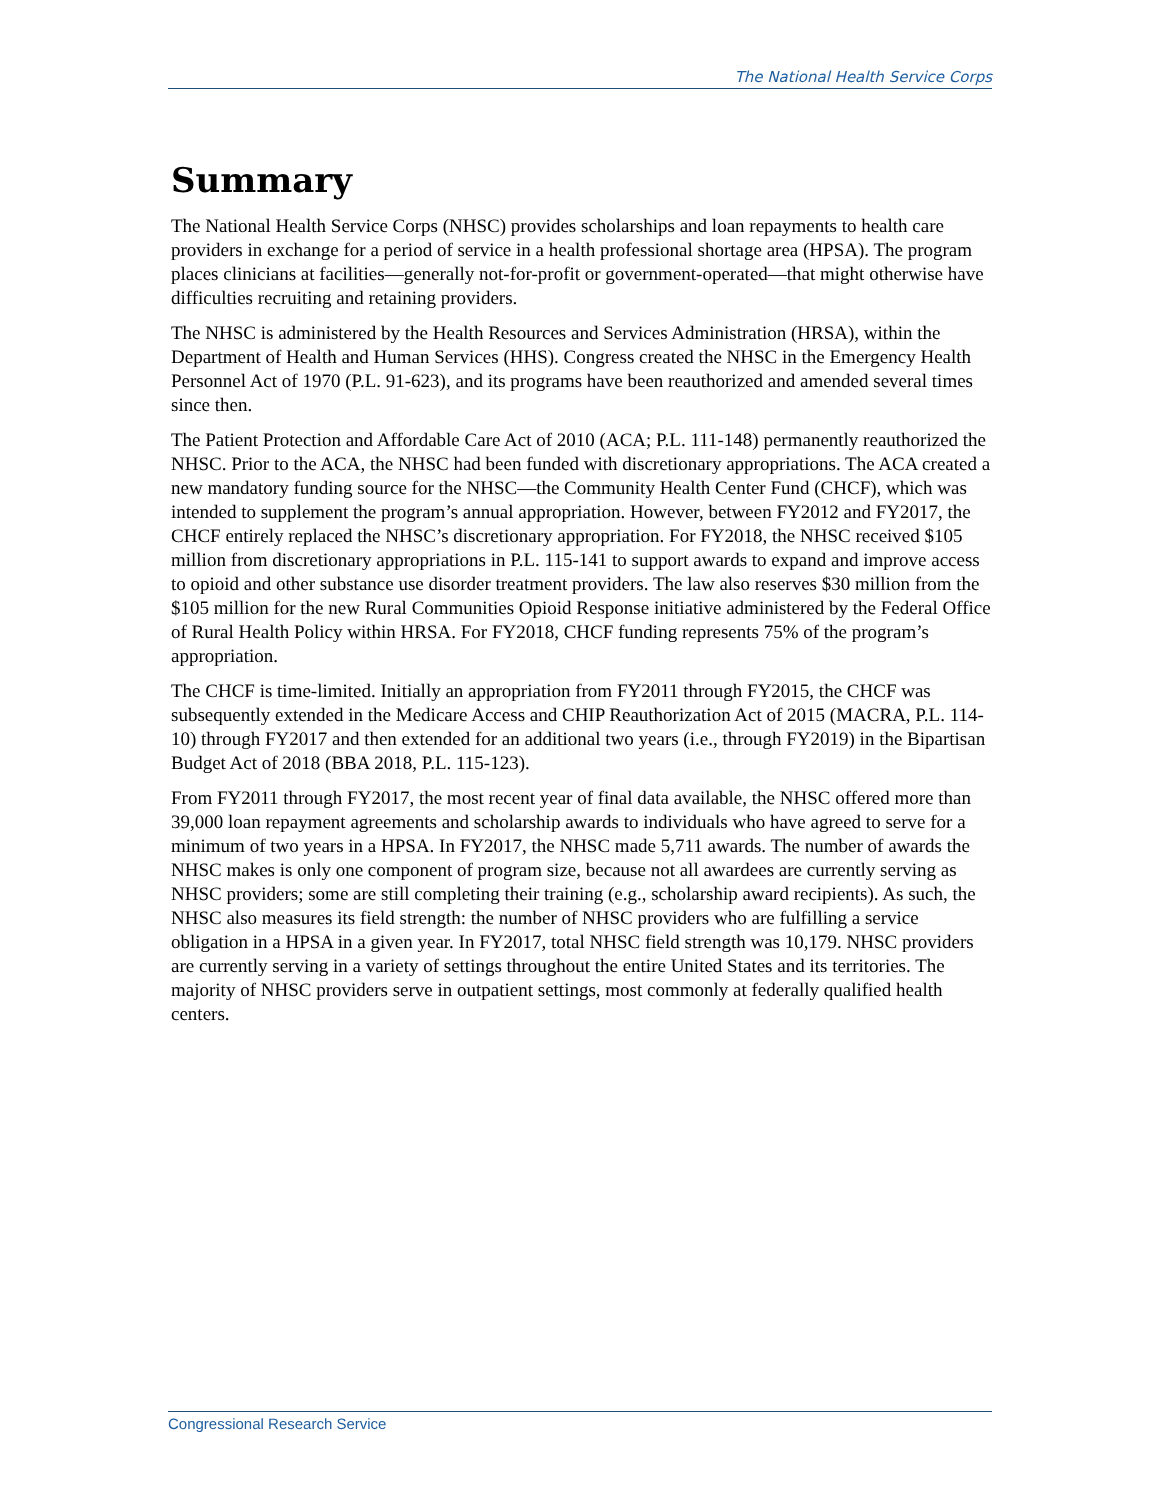The National Health Service Corps
Summary
The National Health Service Corps (NHSC) provides scholarships and loan repayments to health care providers in exchange for a period of service in a health professional shortage area (HPSA). The program places clinicians at facilities—generally not-for-profit or government-operated—that might otherwise have difficulties recruiting and retaining providers.
The NHSC is administered by the Health Resources and Services Administration (HRSA), within the Department of Health and Human Services (HHS). Congress created the NHSC in the Emergency Health Personnel Act of 1970 (P.L. 91-623), and its programs have been reauthorized and amended several times since then.
The Patient Protection and Affordable Care Act of 2010 (ACA; P.L. 111-148) permanently reauthorized the NHSC. Prior to the ACA, the NHSC had been funded with discretionary appropriations. The ACA created a new mandatory funding source for the NHSC—the Community Health Center Fund (CHCF), which was intended to supplement the program’s annual appropriation. However, between FY2012 and FY2017, the CHCF entirely replaced the NHSC’s discretionary appropriation. For FY2018, the NHSC received $105 million from discretionary appropriations in P.L. 115-141 to support awards to expand and improve access to opioid and other substance use disorder treatment providers. The law also reserves $30 million from the $105 million for the new Rural Communities Opioid Response initiative administered by the Federal Office of Rural Health Policy within HRSA. For FY2018, CHCF funding represents 75% of the program’s appropriation.
The CHCF is time-limited. Initially an appropriation from FY2011 through FY2015, the CHCF was subsequently extended in the Medicare Access and CHIP Reauthorization Act of 2015 (MACRA, P.L. 114-10) through FY2017 and then extended for an additional two years (i.e., through FY2019) in the Bipartisan Budget Act of 2018 (BBA 2018, P.L. 115-123).
From FY2011 through FY2017, the most recent year of final data available, the NHSC offered more than 39,000 loan repayment agreements and scholarship awards to individuals who have agreed to serve for a minimum of two years in a HPSA. In FY2017, the NHSC made 5,711 awards. The number of awards the NHSC makes is only one component of program size, because not all awardees are currently serving as NHSC providers; some are still completing their training (e.g., scholarship award recipients). As such, the NHSC also measures its field strength: the number of NHSC providers who are fulfilling a service obligation in a HPSA in a given year. In FY2017, total NHSC field strength was 10,179. NHSC providers are currently serving in a variety of settings throughout the entire United States and its territories. The majority of NHSC providers serve in outpatient settings, most commonly at federally qualified health centers.
Congressional Research Service